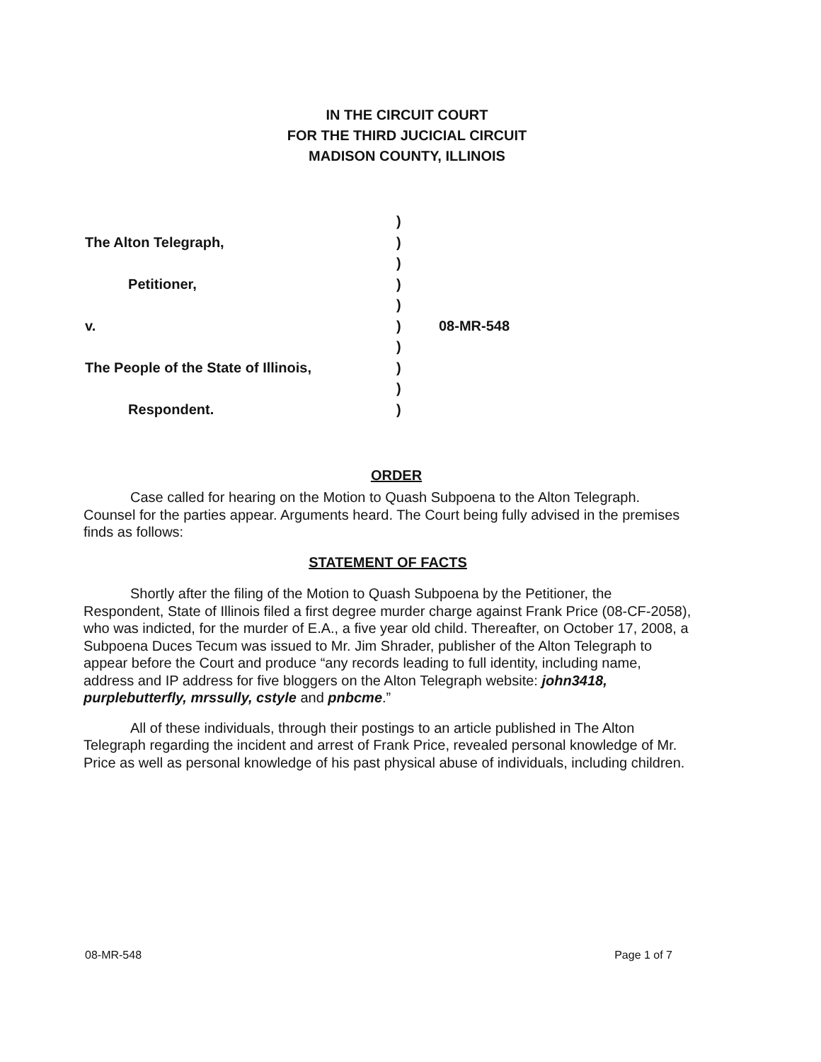IN THE CIRCUIT COURT
FOR THE THIRD JUCICIAL CIRCUIT
MADISON COUNTY, ILLINOIS
)
The Alton Telegraph, )
)
Petitioner, )
)
v. ) 08-MR-548
)
The People of the State of Illinois, )
)
Respondent. )
ORDER
Case called for hearing on the Motion to Quash Subpoena to the Alton Telegraph. Counsel for the parties appear. Arguments heard. The Court being fully advised in the premises finds as follows:
STATEMENT OF FACTS
Shortly after the filing of the Motion to Quash Subpoena by the Petitioner, the Respondent, State of Illinois filed a first degree murder charge against Frank Price (08-CF-2058), who was indicted, for the murder of E.A., a five year old child. Thereafter, on October 17, 2008, a Subpoena Duces Tecum was issued to Mr. Jim Shrader, publisher of the Alton Telegraph to appear before the Court and produce “any records leading to full identity, including name, address and IP address for five bloggers on the Alton Telegraph website: john3418, purplebutterfly, mrssully, cstyle and pnbcme.”
All of these individuals, through their postings to an article published in The Alton Telegraph regarding the incident and arrest of Frank Price, revealed personal knowledge of Mr. Price as well as personal knowledge of his past physical abuse of individuals, including children.
08-MR-548 Page 1 of 7